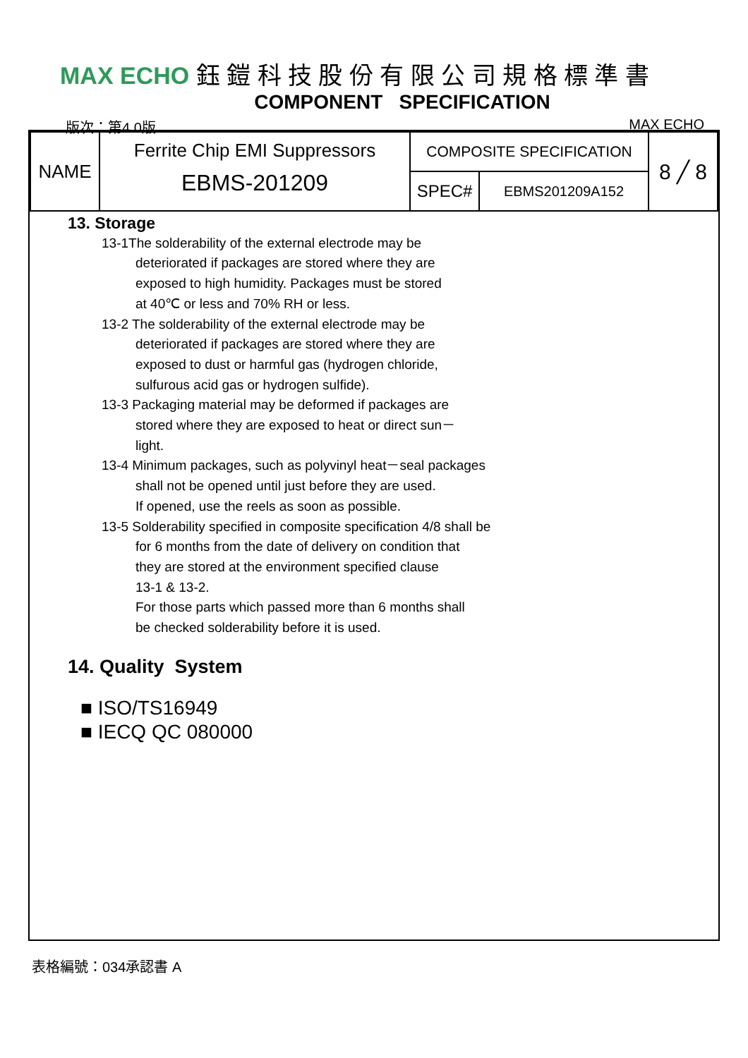MAX ECHO 鈺 鎧 科 技 股 份 有 限 公 司 規 格 標 準 書
COMPONENT SPECIFICATION
版次：第4.0版 MAX ECHO
| NAME | Ferrite Chip EMI Suppressors EBMS-201209 | COMPOSITE SPECIFICATION | | 8 ╱ 8 |
| | | SPEC# | EBMS201209A152 | |
13. Storage
13-1The solderability of the external electrode may be
deteriorated if packages are stored where they are
exposed to high humidity. Packages must be stored
at 40℃ or less and 70% RH or less.
13-2 The solderability of the external electrode may be
deteriorated if packages are stored where they are
exposed to dust or harmful gas (hydrogen chloride,
sulfurous acid gas or hydrogen sulfide).
13-3 Packaging material may be deformed if packages are
stored where they are exposed to heat or direct sun－
light.
13-4 Minimum packages, such as polyvinyl heat－seal packages
shall not be opened until just before they are used.
If opened, use the reels as soon as possible.
13-5 Solderability specified in composite specification 4/8 shall be
for 6 months from the date of delivery on condition that
they are stored at the environment specified clause
13-1 & 13-2.
For those parts which passed more than 6 months shall
be checked solderability before it is used.
14. Quality System
■ ISO/TS16949
■ IECQ QC 080000
表格編號：034承認書 A